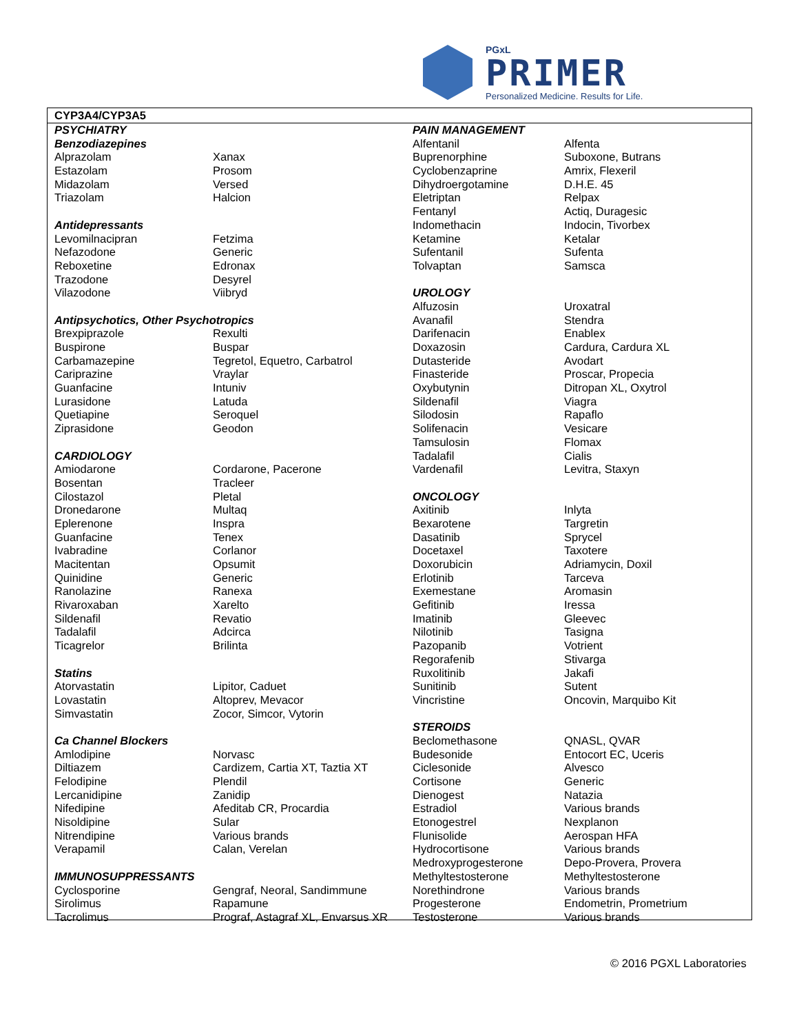PGxL
PRIMER
Personalized Medicine. Results for Life.
CYP3A4/CYP3A5
| PSYCHIATRY | |
| Benzodiazepines | |
| Alprazolam | Xanax |
| Estazolam | Prosom |
| Midazolam | Versed |
| Triazolam | Halcion |
| Antidepressants | |
| Levomilnacipran | Fetzima |
| Nefazodone | Generic |
| Reboxetine | Edronax |
| Trazodone | Desyrel |
| Vilazodone | Viibryd |
| Antipsychotics, Other Psychotropics | |
| Brexpiprazole | Rexulti |
| Buspirone | Buspar |
| Carbamazepine | Tegretol, Equetro, Carbatrol |
| Cariprazine | Vraylar |
| Guanfacine | Intuniv |
| Lurasidone | Latuda |
| Quetiapine | Seroquel |
| Ziprasidone | Geodon |
| CARDIOLOGY | |
| Amiodarone | Cordarone, Pacerone |
| Bosentan | Tracleer |
| Cilostazol | Pletal |
| Dronedarone | Multaq |
| Eplerenone | Inspra |
| Guanfacine | Tenex |
| Ivabradine | Corlanor |
| Macitentan | Opsumit |
| Quinidine | Generic |
| Ranolazine | Ranexa |
| Rivaroxaban | Xarelto |
| Sildenafil | Revatio |
| Tadalafil | Adcirca |
| Ticagrelor | Brilinta |
| Statins | |
| Atorvastatin | Lipitor, Caduet |
| Lovastatin | Altoprev, Mevacor |
| Simvastatin | Zocor, Simcor, Vytorin |
| Ca Channel Blockers | |
| Amlodipine | Norvasc |
| Diltiazem | Cardizem, Cartia XT, Taztia XT |
| Felodipine | Plendil |
| Lercanidipine | Zanidip |
| Nifedipine | Afeditab CR, Procardia |
| Nisoldipine | Sular |
| Nitrendipine | Various brands |
| Verapamil | Calan, Verelan |
| IMMUNOSUPPRESSANTS | |
| Cyclosporine | Gengraf, Neoral, Sandimmune |
| Sirolimus | Rapamune |
| Tacrolimus | Prograf, Astagraf XL, Envarsus XR |
| PAIN MANAGEMENT | |
| Alfentanil | Alfenta |
| Buprenorphine | Suboxone, Butrans |
| Cyclobenzaprine | Amrix, Flexeril |
| Dihydroergotamine | D.H.E. 45 |
| Eletriptan | Relpax |
| Fentanyl | Actiq, Duragesic |
| Indomethacin | Indocin, Tivorbex |
| Ketamine | Ketalar |
| Sufentanil | Sufenta |
| Tolvaptan | Samsca |
| UROLOGY | |
| Alfuzosin | Uroxatral |
| Avanafil | Stendra |
| Darifenacin | Enablex |
| Doxazosin | Cardura, Cardura XL |
| Dutasteride | Avodart |
| Finasteride | Proscar, Propecia |
| Oxybutynin | Ditropan XL, Oxytrol |
| Sildenafil | Viagra |
| Silodosin | Rapaflo |
| Solifenacin | Vesicare |
| Tamsulosin | Flomax |
| Tadalafil | Cialis |
| Vardenafil | Levitra, Staxyn |
| ONCOLOGY | |
| Axitinib | Inlyta |
| Bexarotene | Targretin |
| Dasatinib | Sprycel |
| Docetaxel | Taxotere |
| Doxorubicin | Adriamycin, Doxil |
| Erlotinib | Tarceva |
| Exemestane | Aromasin |
| Gefitinib | Iressa |
| Imatinib | Gleevec |
| Nilotinib | Tasigna |
| Pazopanib | Votrient |
| Regorafenib | Stivarga |
| Ruxolitinib | Jakafi |
| Sunitinib | Sutent |
| Vincristine | Oncovin, Marquibo Kit |
| STEROIDS | |
| Beclomethasone | QNASL, QVAR |
| Budesonide | Entocort EC, Uceris |
| Ciclesonide | Alvesco |
| Cortisone | Generic |
| Dienogest | Natazia |
| Estradiol | Various brands |
| Etonogestrel | Nexplanon |
| Flunisolide | Aerospan HFA |
| Hydrocortisone | Various brands |
| Medroxyprogesterone | Depo-Provera, Provera |
| Methyltestosterone | Methyltestosterone |
| Norethindrone | Various brands |
| Progesterone | Endometrin, Prometrium |
| Testosterone | Various brands |
© 2016 PGXL Laboratories